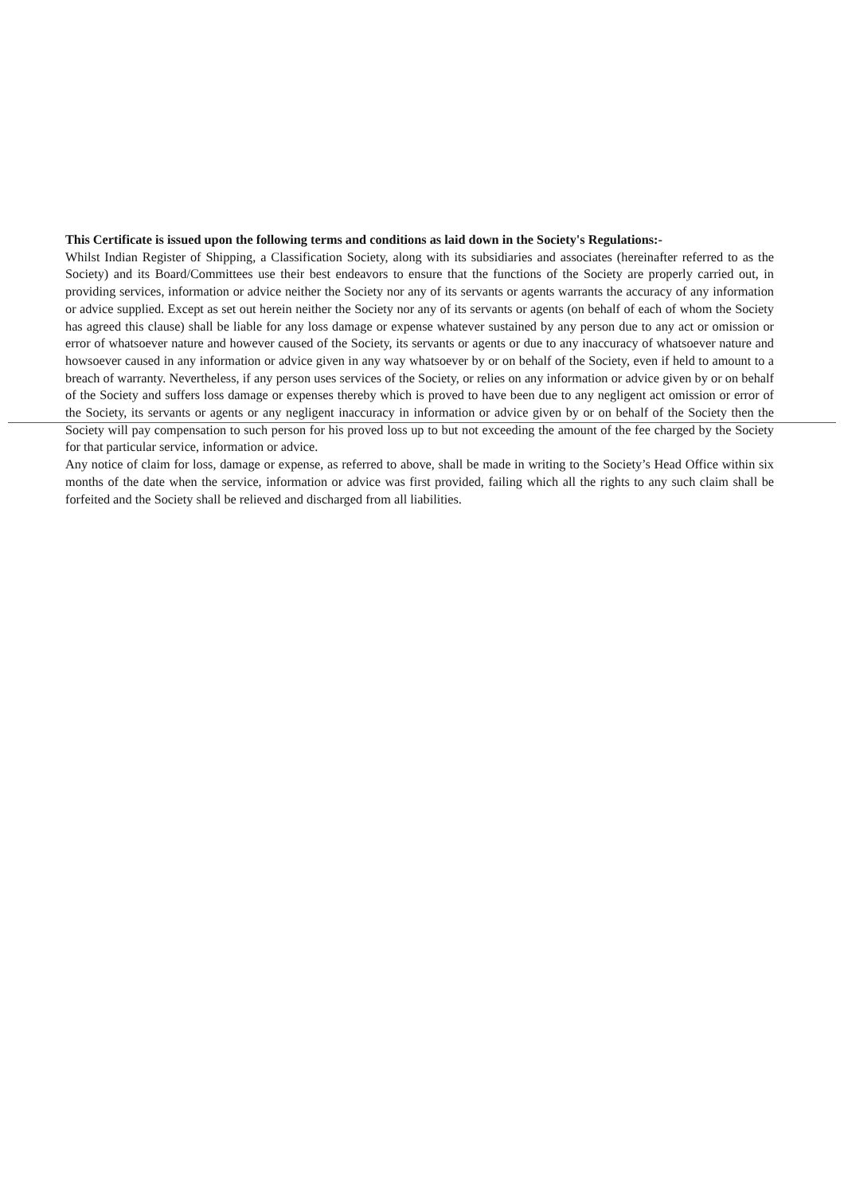This Certificate is issued upon the following terms and conditions as laid down in the Society's Regulations:-
Whilst Indian Register of Shipping, a Classification Society, along with its subsidiaries and associates (hereinafter referred to as the Society) and its Board/Committees use their best endeavors to ensure that the functions of the Society are properly carried out, in providing services, information or advice neither the Society nor any of its servants or agents warrants the accuracy of any information or advice supplied. Except as set out herein neither the Society nor any of its servants or agents (on behalf of each of whom the Society has agreed this clause) shall be liable for any loss damage or expense whatever sustained by any person due to any act or omission or error of whatsoever nature and however caused of the Society, its servants or agents or due to any inaccuracy of whatsoever nature and howsoever caused in any information or advice given in any way whatsoever by or on behalf of the Society, even if held to amount to a breach of warranty. Nevertheless, if any person uses services of the Society, or relies on any information or advice given by or on behalf of the Society and suffers loss damage or expenses thereby which is proved to have been due to any negligent act omission or error of the Society, its servants or agents or any negligent inaccuracy in information or advice given by or on behalf of the Society then the Society will pay compensation to such person for his proved loss up to but not exceeding the amount of the fee charged by the Society for that particular service, information or advice.
Any notice of claim for loss, damage or expense, as referred to above, shall be made in writing to the Society’s Head Office within six months of the date when the service, information or advice was first provided, failing which all the rights to any such claim shall be forfeited and the Society shall be relieved and discharged from all liabilities.